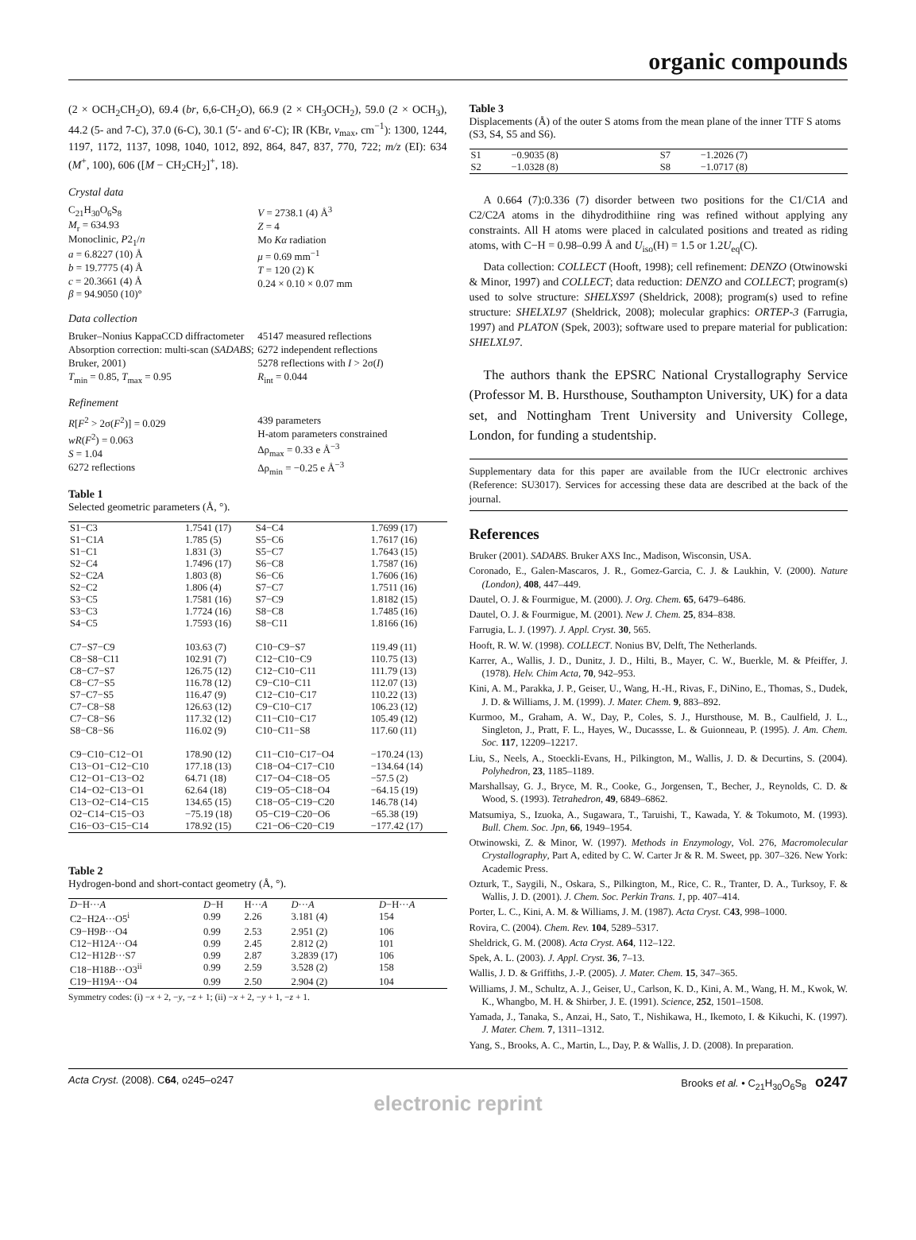organic compounds
(2 × OCH<sub>2</sub>CH<sub>2</sub>O), 69.4 (br, 6,6-CH<sub>2</sub>O), 66.9 (2 × CH<sub>3</sub>OCH<sub>2</sub>), 59.0 (2 × OCH<sub>3</sub>), 44.2 (5- and 7-C), 37.0 (6-C), 30.1 (5′- and 6′-C); IR (KBr, ν<sub>max</sub>, cm<sup>−1</sup>): 1300, 1244, 1197, 1172, 1137, 1098, 1040, 1012, 892, 864, 847, 837, 770, 722; m/z (EI): 634 (M<sup>+</sup>, 100), 606 ([M − CH<sub>2</sub>CH<sub>2</sub>]<sup>+</sup>, 18).
Crystal data
C<sub>21</sub>H<sub>30</sub>O<sub>6</sub>S<sub>8</sub>
M<sub>r</sub> = 634.93
Monoclinic, P2<sub>1</sub>/n
a = 6.8227 (10) Å
b = 19.7775 (4) Å
c = 20.3661 (4) Å
β = 94.9050 (10)°
V = 2738.1 (4) Å<sup>3</sup>
Z = 4
Mo Kα radiation
μ = 0.69 mm<sup>−1</sup>
T = 120 (2) K
0.24 × 0.10 × 0.07 mm
Data collection
Bruker–Nonius KappaCCD diffractometer
Absorption correction: multi-scan (SADABS; Bruker, 2001)
T<sub>min</sub> = 0.85, T<sub>max</sub> = 0.95
45147 measured reflections
6272 independent reflections
5278 reflections with I > 2σ(I)
R<sub>int</sub> = 0.044
Refinement
R[F<sup>2</sup> > 2σ(F<sup>2</sup>)] = 0.029
wR(F<sup>2</sup>) = 0.063
S = 1.04
6272 reflections
439 parameters
H-atom parameters constrained
Δρ<sub>max</sub> = 0.33 e Å<sup>−3</sup>
Δρ<sub>min</sub> = −0.25 e Å<sup>−3</sup>
Table 1
Selected geometric parameters (Å, °).
| S1−C3 | 1.7541 (17) | S4−C4 | 1.7699 (17) |
| S1−C1 A | 1.785 (5) | S5−C6 | 1.7617 (16) |
| S1−C1 | 1.831 (3) | S5−C7 | 1.7643 (15) |
| S2−C4 | 1.7496 (17) | S6−C8 | 1.7587 (16) |
| S2−C2 A | 1.803 (8) | S6−C6 | 1.7606 (16) |
| S2−C2 | 1.806 (4) | S7−C7 | 1.7511 (16) |
| S3−C5 | 1.7581 (16) | S7−C9 | 1.8182 (15) |
| S3−C3 | 1.7724 (16) | S8−C8 | 1.7485 (16) |
| S4−C5 | 1.7593 (16) | S8−C11 | 1.8166 (16) |
| C7−S7−C9 | 103.63 (7) | C10−C9−S7 | 119.49 (11) |
| C8−S8−C11 | 102.91 (7) | C12−C10−C9 | 110.75 (13) |
| C8−C7−S7 | 126.75 (12) | C12−C10−C11 | 111.79 (13) |
| C8−C7−S5 | 116.78 (12) | C9−C10−C11 | 112.07 (13) |
| S7−C7−S5 | 116.47 (9) | C12−C10−C17 | 110.22 (13) |
| C7−C8−S8 | 126.63 (12) | C9−C10−C17 | 106.23 (12) |
| C7−C8−S6 | 117.32 (12) | C11−C10−C17 | 105.49 (12) |
| S8−C8−S6 | 116.02 (9) | C10−C11−S8 | 117.60 (11) |
| C9−C10−C12−O1 | 178.90 (12) | C11−C10−C17−O4 | −170.24 (13) |
| C13−O1−C12−C10 | 177.18 (13) | C18−O4−C17−C10 | −134.64 (14) |
| C12−O1−C13−O2 | 64.71 (18) | C17−O4−C18−O5 | −57.5 (2) |
| C14−O2−C13−O1 | 62.64 (18) | C19−O5−C18−O4 | −64.15 (19) |
| C13−O2−C14−C15 | 134.65 (15) | C18−O5−C19−C20 | 146.78 (14) |
| O2−C14−C15−O3 | −75.19 (18) | O5−C19−C20−O6 | −65.38 (19) |
| C16−O3−C15−C14 | 178.92 (15) | C21−O6−C20−C19 | −177.42 (17) |
Table 2
Hydrogen-bond and short-contact geometry (Å, °).
| D −H··· A | D −H | H··· A | D ··· A | D −H··· A |
| --- | --- | --- | --- | --- |
| C2−H2 A ···O5<sup>i</sup> | 0.99 | 2.26 | 3.181 (4) | 154 |
| C9−H9 B ···O4 | 0.99 | 2.53 | 2.951 (2) | 106 |
| C12−H12 A ···O4 | 0.99 | 2.45 | 2.812 (2) | 101 |
| C12−H12 B ···S7 | 0.99 | 2.87 | 3.2839 (17) | 106 |
| C18−H18 B ···O3<sup>ii</sup> | 0.99 | 2.59 | 3.528 (2) | 158 |
| C19−H19 A ···O4 | 0.99 | 2.50 | 2.904 (2) | 104 |
Symmetry codes: (i) −x + 2, −y, −z + 1; (ii) −x + 2, −y + 1, −z + 1.
Table 3
Displacements (Å) of the outer S atoms from the mean plane of the inner TTF S atoms (S3, S4, S5 and S6).
| S1 | −0.9035 (8) | S7 | −1.2026 (7) |
| S2 | −1.0328 (8) | S8 | −1.0717 (8) |
A 0.664 (7):0.336 (7) disorder between two positions for the C1/C1A and C2/C2A atoms in the dihydrodithiine ring was refined without applying any constraints. All H atoms were placed in calculated positions and treated as riding atoms, with C−H = 0.98–0.99 Å and U<sub>iso</sub>(H) = 1.5 or 1.2U<sub>eq</sub>(C).
Data collection: COLLECT (Hooft, 1998); cell refinement: DENZO (Otwinowski & Minor, 1997) and COLLECT; data reduction: DENZO and COLLECT; program(s) used to solve structure: SHELXS97 (Sheldrick, 2008); program(s) used to refine structure: SHELXL97 (Sheldrick, 2008); molecular graphics: ORTEP-3 (Farrugia, 1997) and PLATON (Spek, 2003); software used to prepare material for publication: SHELXL97.
The authors thank the EPSRC National Crystallography Service (Professor M. B. Hursthouse, Southampton University, UK) for a data set, and Nottingham Trent University and University College, London, for funding a studentship.
Supplementary data for this paper are available from the IUCr electronic archives (Reference: SU3017). Services for accessing these data are described at the back of the journal.
References
Bruker (2001). SADABS. Bruker AXS Inc., Madison, Wisconsin, USA.
Coronado, E., Galen-Mascaros, J. R., Gomez-Garcia, C. J. & Laukhin, V. (2000). Nature (London), 408, 447–449.
Dautel, O. J. & Fourmigue, M. (2000). J. Org. Chem. 65, 6479–6486.
Dautel, O. J. & Fourmigue, M. (2001). New J. Chem. 25, 834–838.
Farrugia, L. J. (1997). J. Appl. Cryst. 30, 565.
Hooft, R. W. W. (1998). COLLECT. Nonius BV, Delft, The Netherlands.
Karrer, A., Wallis, J. D., Dunitz, J. D., Hilti, B., Mayer, C. W., Buerkle, M. & Pfeiffer, J. (1978). Helv. Chim Acta, 70, 942–953.
Kini, A. M., Parakka, J. P., Geiser, U., Wang, H.-H., Rivas, F., DiNino, E., Thomas, S., Dudek, J. D. & Williams, J. M. (1999). J. Mater. Chem. 9, 883–892.
Kurmoo, M., Graham, A. W., Day, P., Coles, S. J., Hursthouse, M. B., Caulfield, J. L., Singleton, J., Pratt, F. L., Hayes, W., Ducassse, L. & Guionneau, P. (1995). J. Am. Chem. Soc. 117, 12209–12217.
Liu, S., Neels, A., Stoeckli-Evans, H., Pilkington, M., Wallis, J. D. & Decurtins, S. (2004). Polyhedron, 23, 1185–1189.
Marshallsay, G. J., Bryce, M. R., Cooke, G., Jorgensen, T., Becher, J., Reynolds, C. D. & Wood, S. (1993). Tetrahedron, 49, 6849–6862.
Matsumiya, S., Izuoka, A., Sugawara, T., Taruishi, T., Kawada, Y. & Tokumoto, M. (1993). Bull. Chem. Soc. Jpn, 66, 1949–1954.
Otwinowski, Z. & Minor, W. (1997). Methods in Enzymology, Vol. 276, Macromolecular Crystallography, Part A, edited by C. W. Carter Jr & R. M. Sweet, pp. 307–326. New York: Academic Press.
Ozturk, T., Saygili, N., Oskara, S., Pilkington, M., Rice, C. R., Tranter, D. A., Turksoy, F. & Wallis, J. D. (2001). J. Chem. Soc. Perkin Trans. 1, pp. 407–414.
Porter, L. C., Kini, A. M. & Williams, J. M. (1987). Acta Cryst. C43, 998–1000.
Rovira, C. (2004). Chem. Rev. 104, 5289–5317.
Sheldrick, G. M. (2008). Acta Cryst. A64, 112–122.
Spek, A. L. (2003). J. Appl. Cryst. 36, 7–13.
Wallis, J. D. & Griffiths, J.-P. (2005). J. Mater. Chem. 15, 347–365.
Williams, J. M., Schultz, A. J., Geiser, U., Carlson, K. D., Kini, A. M., Wang, H. M., Kwok, W. K., Whangbo, M. H. & Shirber, J. E. (1991). Science, 252, 1501–1508.
Yamada, J., Tanaka, S., Anzai, H., Sato, T., Nishikawa, H., Ikemoto, I. & Kikuchi, K. (1997). J. Mater. Chem. 7, 1311–1312.
Yang, S., Brooks, A. C., Martin, L., Day, P. & Wallis, J. D. (2008). In preparation.
Acta Cryst. (2008). C64, o245–o247 Brooks et al. • C<sub>21</sub>H<sub>30</sub>O<sub>6</sub>S<sub>8</sub> o247
electronic reprint